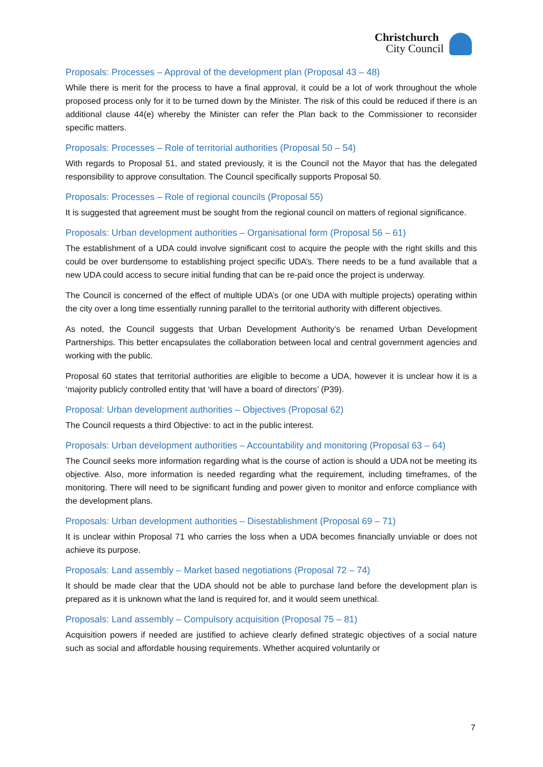Christchurch
City Council
Proposals: Processes – Approval of the development plan (Proposal 43 – 48)
While there is merit for the process to have a final approval, it could be a lot of work throughout the whole proposed process only for it to be turned down by the Minister. The risk of this could be reduced if there is an additional clause 44(e) whereby the Minister can refer the Plan back to the Commissioner to reconsider specific matters.
Proposals: Processes – Role of territorial authorities (Proposal 50 – 54)
With regards to Proposal 51, and stated previously, it is the Council not the Mayor that has the delegated responsibility to approve consultation. The Council specifically supports Proposal 50.
Proposals: Processes – Role of regional councils (Proposal 55)
It is suggested that agreement must be sought from the regional council on matters of regional significance.
Proposals: Urban development authorities – Organisational form (Proposal 56 – 61)
The establishment of a UDA could involve significant cost to acquire the people with the right skills and this could be over burdensome to establishing project specific UDA’s. There needs to be a fund available that a new UDA could access to secure initial funding that can be re-paid once the project is underway.
The Council is concerned of the effect of multiple UDA’s (or one UDA with multiple projects) operating within the city over a long time essentially running parallel to the territorial authority with different objectives.
As noted, the Council suggests that Urban Development Authority’s be renamed Urban Development Partnerships. This better encapsulates the collaboration between local and central government agencies and working with the public.
Proposal 60 states that territorial authorities are eligible to become a UDA, however it is unclear how it is a ‘majority publicly controlled entity that ‘will have a board of directors’ (P39).
Proposal: Urban development authorities – Objectives (Proposal 62)
The Council requests a third Objective: to act in the public interest.
Proposals: Urban development authorities – Accountability and monitoring (Proposal 63 – 64)
The Council seeks more information regarding what is the course of action is should a UDA not be meeting its objective. Also, more information is needed regarding what the requirement, including timeframes, of the monitoring. There will need to be significant funding and power given to monitor and enforce compliance with the development plans.
Proposals: Urban development authorities – Disestablishment (Proposal 69 – 71)
It is unclear within Proposal 71 who carries the loss when a UDA becomes financially unviable or does not achieve its purpose.
Proposals: Land assembly – Market based negotiations (Proposal 72 – 74)
It should be made clear that the UDA should not be able to purchase land before the development plan is prepared as it is unknown what the land is required for, and it would seem unethical.
Proposals: Land assembly – Compulsory acquisition (Proposal 75 – 81)
Acquisition powers if needed are justified to achieve clearly defined strategic objectives of a social nature such as social and affordable housing requirements. Whether acquired voluntarily or
7